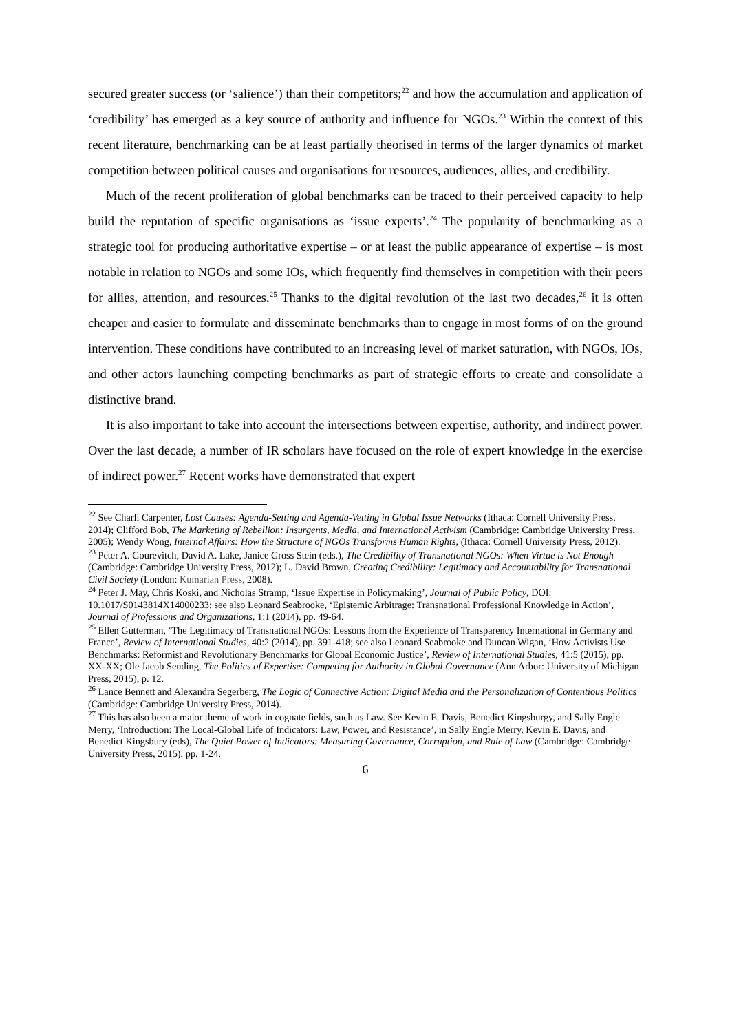secured greater success (or ‘salience’) than their competitors;<sup>22</sup> and how the accumulation and application of ‘credibility’ has emerged as a key source of authority and influence for NGOs.<sup>23</sup> Within the context of this recent literature, benchmarking can be at least partially theorised in terms of the larger dynamics of market competition between political causes and organisations for resources, audiences, allies, and credibility.
Much of the recent proliferation of global benchmarks can be traced to their perceived capacity to help build the reputation of specific organisations as ‘issue experts’.<sup>24</sup> The popularity of benchmarking as a strategic tool for producing authoritative expertise – or at least the public appearance of expertise – is most notable in relation to NGOs and some IOs, which frequently find themselves in competition with their peers for allies, attention, and resources.<sup>25</sup> Thanks to the digital revolution of the last two decades,<sup>26</sup> it is often cheaper and easier to formulate and disseminate benchmarks than to engage in most forms of on the ground intervention. These conditions have contributed to an increasing level of market saturation, with NGOs, IOs, and other actors launching competing benchmarks as part of strategic efforts to create and consolidate a distinctive brand.
It is also important to take into account the intersections between expertise, authority, and indirect power. Over the last decade, a number of IR scholars have focused on the role of expert knowledge in the exercise of indirect power.<sup>27</sup> Recent works have demonstrated that expert
<sup>22</sup> See Charli Carpenter, Lost Causes: Agenda-Setting and Agenda-Vetting in Global Issue Networks (Ithaca: Cornell University Press, 2014); Clifford Bob, The Marketing of Rebellion: Insurgents, Media, and International Activism (Cambridge: Cambridge University Press, 2005); Wendy Wong, Internal Affairs: How the Structure of NGOs Transforms Human Rights, (Ithaca: Cornell University Press, 2012).
<sup>23</sup> Peter A. Gourevitch, David A. Lake, Janice Gross Stein (eds.), The Credibility of Transnational NGOs: When Virtue is Not Enough (Cambridge: Cambridge University Press, 2012); L. David Brown, Creating Credibility: Legitimacy and Accountability for Transnational Civil Society (London: Kumarian Press, 2008).
<sup>24</sup> Peter J. May, Chris Koski, and Nicholas Stramp, ‘Issue Expertise in Policymaking’, Journal of Public Policy, DOI: 10.1017/S0143814X14000233; see also Leonard Seabrooke, ‘Epistemic Arbitrage: Transnational Professional Knowledge in Action’, Journal of Professions and Organizations, 1:1 (2014), pp. 49-64.
<sup>25</sup> Ellen Gutterman, ‘The Legitimacy of Transnational NGOs: Lessons from the Experience of Transparency International in Germany and France’, Review of International Studies, 40:2 (2014), pp. 391-418; see also Leonard Seabrooke and Duncan Wigan, ‘How Activists Use Benchmarks: Reformist and Revolutionary Benchmarks for Global Economic Justice’, Review of International Studies, 41:5 (2015), pp. XX-XX; Ole Jacob Sending, The Politics of Expertise: Competing for Authority in Global Governance (Ann Arbor: University of Michigan Press, 2015), p. 12.
<sup>26</sup> Lance Bennett and Alexandra Segerberg, The Logic of Connective Action: Digital Media and the Personalization of Contentious Politics (Cambridge: Cambridge University Press, 2014).
<sup>27</sup> This has also been a major theme of work in cognate fields, such as Law. See Kevin E. Davis, Benedict Kingsburgy, and Sally Engle Merry, ‘Introduction: The Local-Global Life of Indicators: Law, Power, and Resistance’, in Sally Engle Merry, Kevin E. Davis, and Benedict Kingsbury (eds), The Quiet Power of Indicators: Measuring Governance, Corruption, and Rule of Law (Cambridge: Cambridge University Press, 2015), pp. 1-24.
6